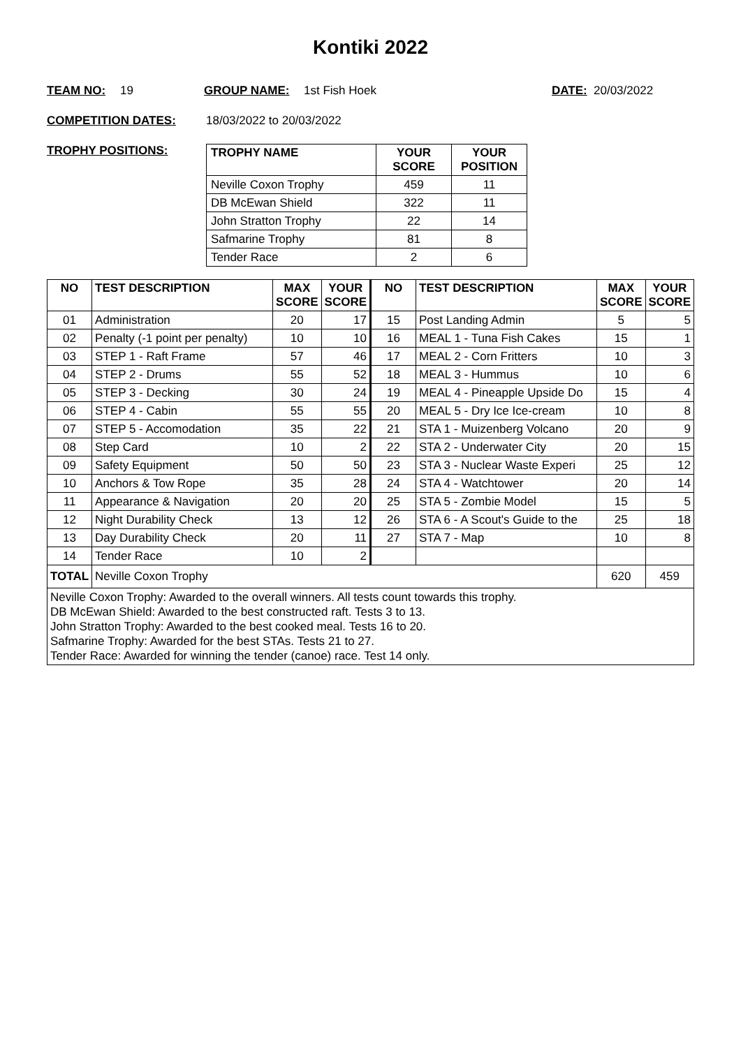Kontiki 2022
TEAM NO: 19 GROUP NAME: 1st Fish Hoek DATE: 20/03/2022
COMPETITION DATES: 18/03/2022 to 20/03/2022
TROPHY POSITIONS:
| TROPHY NAME | YOUR SCORE | YOUR POSITION |
| --- | --- | --- |
| Neville Coxon Trophy | 459 | 11 |
| DB McEwan Shield | 322 | 11 |
| John Stratton Trophy | 22 | 14 |
| Safmarine Trophy | 81 | 8 |
| Tender Race | 2 | 6 |
| NO | TEST DESCRIPTION | MAX SCORE | YOUR SCORE | NO | TEST DESCRIPTION | MAX SCORE | YOUR SCORE |
| --- | --- | --- | --- | --- | --- | --- | --- |
| 01 | Administration | 20 | 17 | 15 | Post Landing Admin | 5 | 5 |
| 02 | Penalty (-1 point per penalty) | 10 | 10 | 16 | MEAL 1 - Tuna Fish Cakes | 15 | 1 |
| 03 | STEP 1 - Raft Frame | 57 | 46 | 17 | MEAL 2 - Corn Fritters | 10 | 3 |
| 04 | STEP 2 - Drums | 55 | 52 | 18 | MEAL 3 - Hummus | 10 | 6 |
| 05 | STEP 3 - Decking | 30 | 24 | 19 | MEAL 4 - Pineapple Upside Do | 15 | 4 |
| 06 | STEP 4 - Cabin | 55 | 55 | 20 | MEAL 5 - Dry Ice Ice-cream | 10 | 8 |
| 07 | STEP 5 - Accomodation | 35 | 22 | 21 | STA 1 - Muizenberg Volcano | 20 | 9 |
| 08 | Step Card | 10 | 2 | 22 | STA 2 - Underwater City | 20 | 15 |
| 09 | Safety Equipment | 50 | 50 | 23 | STA 3 - Nuclear Waste Experi | 25 | 12 |
| 10 | Anchors & Tow Rope | 35 | 28 | 24 | STA 4 - Watchtower | 20 | 14 |
| 11 | Appearance & Navigation | 20 | 20 | 25 | STA 5 - Zombie Model | 15 | 5 |
| 12 | Night Durability Check | 13 | 12 | 26 | STA 6 - A Scout's Guide to the | 25 | 18 |
| 13 | Day Durability Check | 20 | 11 | 27 | STA 7 - Map | 10 | 8 |
| 14 | Tender Race | 10 | 2 | | | | |
| TOTAL | Neville Coxon Trophy | | | | | 620 | 459 |
| Neville Coxon Trophy: Awarded to the overall winners. All tests count towards this trophy. DB McEwan Shield: Awarded to the best constructed raft. Tests 3 to 13. John Stratton Trophy: Awarded to the best cooked meal. Tests 16 to 20. Safmarine Trophy: Awarded for the best STAs. Tests 21 to 27. Tender Race: Awarded for winning the tender (canoe) race. Test 14 only. | | | | | | | |